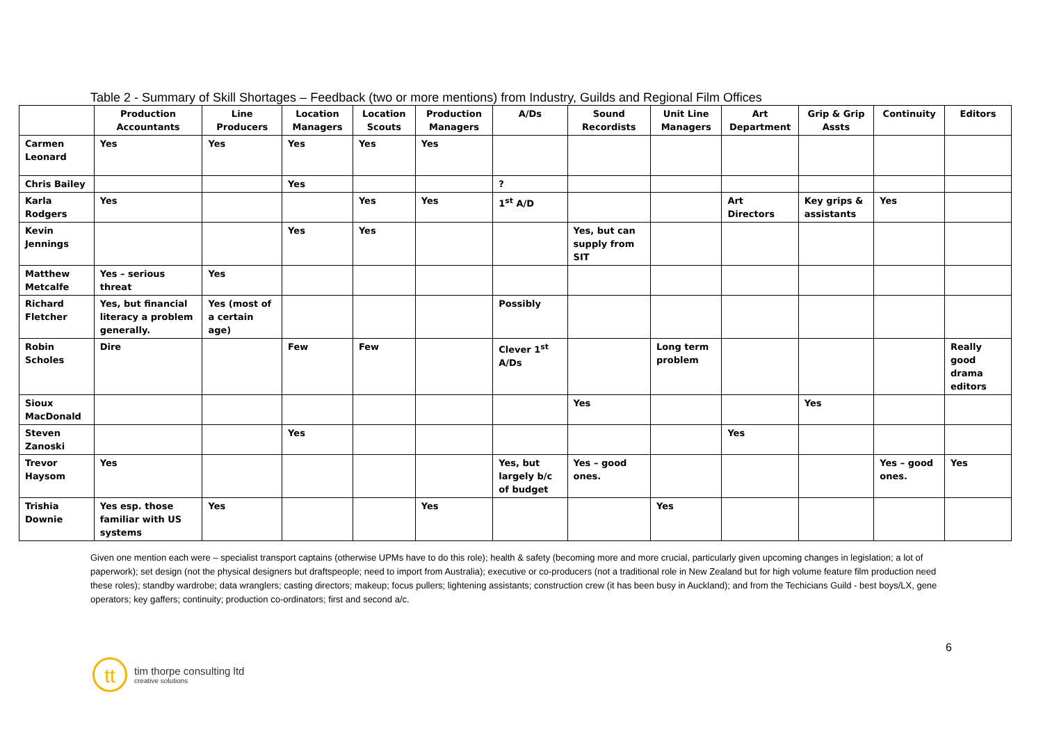Table 2 - Summary of Skill Shortages – Feedback (two or more mentions) from Industry, Guilds and Regional Film Offices
| | Production Accountants | Line Producers | Location Managers | Location Scouts | Production Managers | A/Ds | Sound Recordists | Unit Line Managers | Art Department | Grip & Grip Assts | Continuity | Editors |
| --- | --- | --- | --- | --- | --- | --- | --- | --- | --- | --- | --- | --- |
| Carmen Leonard | Yes | Yes | Yes | Yes | Yes | | | | | | | |
| Chris Bailey | | | Yes | | | ? | | | | | | |
| Karla Rodgers | Yes | | | Yes | Yes | 1<sup>st</sup> A/D | | | Art Directors | Key grips & assistants | Yes | |
| Kevin Jennings | | | Yes | Yes | | | Yes, but can supply from SIT | | | | | |
| Matthew Metcalfe | Yes – serious threat | Yes | | | | | | | | | | |
| Richard Fletcher | Yes, but financial literacy a problem generally. | Yes (most of a certain age) | | | | Possibly | | | | | | |
| Robin Scholes | Dire | | Few | Few | | Clever 1<sup>st</sup> A/Ds | | Long term problem | | | | Really good drama editors |
| Sioux MacDonald | | | | | | | Yes | | | Yes | | |
| Steven Zanoski | | | Yes | | | | | | Yes | | | |
| Trevor Haysom | Yes | | | | | Yes, but largely b/c of budget | Yes – good ones. | | | | Yes – good ones. | Yes |
| Trishia Downie | Yes esp. those familiar with US systems | Yes | | | Yes | | | Yes | | | | |
Given one mention each were – specialist transport captains (otherwise UPMs have to do this role); health & safety (becoming more and more crucial, particularly given upcoming changes in legislation; a lot of paperwork); set design (not the physical designers but draftspeople; need to import from Australia); executive or co-producers (not a traditional role in New Zealand but for high volume feature film production need these roles); standby wardrobe; data wranglers; casting directors; makeup; focus pullers; lightening assistants; construction crew (it has been busy in Auckland); and from the Techicians Guild - best boys/LX, gene operators; key gaffers; continuity; production co-ordinators; first and second a/c.
6
tt
tim thorpe consulting ltd
creative solutions